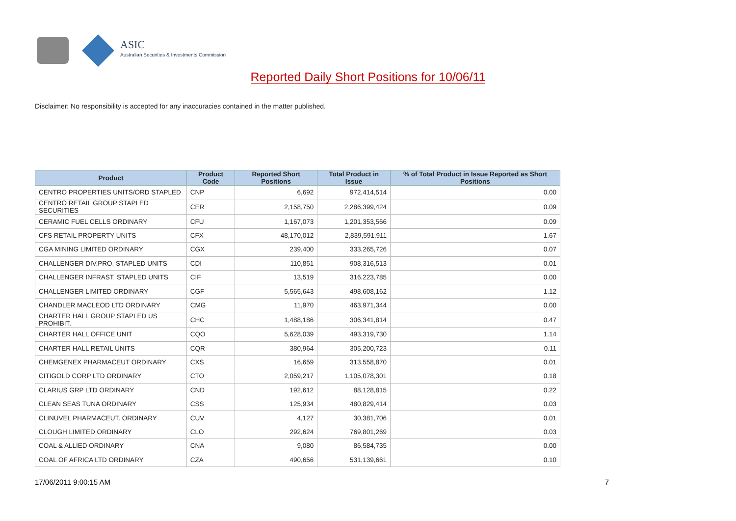ASIC
Australian Securities & Investments Commission
Reported Daily Short Positions for 10/06/11
Disclaimer: No responsibility is accepted for any inaccuracies contained in the matter published.
| Product | Product Code | Reported Short Positions | Total Product in Issue | % of Total Product in Issue Reported as Short Positions |
| --- | --- | --- | --- | --- |
| CENTRO PROPERTIES UNITS/ORD STAPLED | CNP | 6,692 | 972,414,514 | 0.00 |
| CENTRO RETAIL GROUP STAPLED SECURITIES | CER | 2,158,750 | 2,286,399,424 | 0.09 |
| CERAMIC FUEL CELLS ORDINARY | CFU | 1,167,073 | 1,201,353,566 | 0.09 |
| CFS RETAIL PROPERTY UNITS | CFX | 48,170,012 | 2,839,591,911 | 1.67 |
| CGA MINING LIMITED ORDINARY | CGX | 239,400 | 333,265,726 | 0.07 |
| CHALLENGER DIV.PRO. STAPLED UNITS | CDI | 110,851 | 908,316,513 | 0.01 |
| CHALLENGER INFRAST. STAPLED UNITS | CIF | 13,519 | 316,223,785 | 0.00 |
| CHALLENGER LIMITED ORDINARY | CGF | 5,565,643 | 498,608,162 | 1.12 |
| CHANDLER MACLEOD LTD ORDINARY | CMG | 11,970 | 463,971,344 | 0.00 |
| CHARTER HALL GROUP STAPLED US PROHIBIT. | CHC | 1,488,186 | 306,341,814 | 0.47 |
| CHARTER HALL OFFICE UNIT | CQO | 5,628,039 | 493,319,730 | 1.14 |
| CHARTER HALL RETAIL UNITS | CQR | 380,964 | 305,200,723 | 0.11 |
| CHEMGENEX PHARMACEUT ORDINARY | CXS | 16,659 | 313,558,870 | 0.01 |
| CITIGOLD CORP LTD ORDINARY | CTO | 2,059,217 | 1,105,078,301 | 0.18 |
| CLARIUS GRP LTD ORDINARY | CND | 192,612 | 88,128,815 | 0.22 |
| CLEAN SEAS TUNA ORDINARY | CSS | 125,934 | 480,829,414 | 0.03 |
| CLINUVEL PHARMACEUT. ORDINARY | CUV | 4,127 | 30,381,706 | 0.01 |
| CLOUGH LIMITED ORDINARY | CLO | 292,624 | 769,801,269 | 0.03 |
| COAL & ALLIED ORDINARY | CNA | 9,080 | 86,584,735 | 0.00 |
| COAL OF AFRICA LTD ORDINARY | CZA | 490,656 | 531,139,661 | 0.10 |
17/06/2011 9:00:15 AM 7